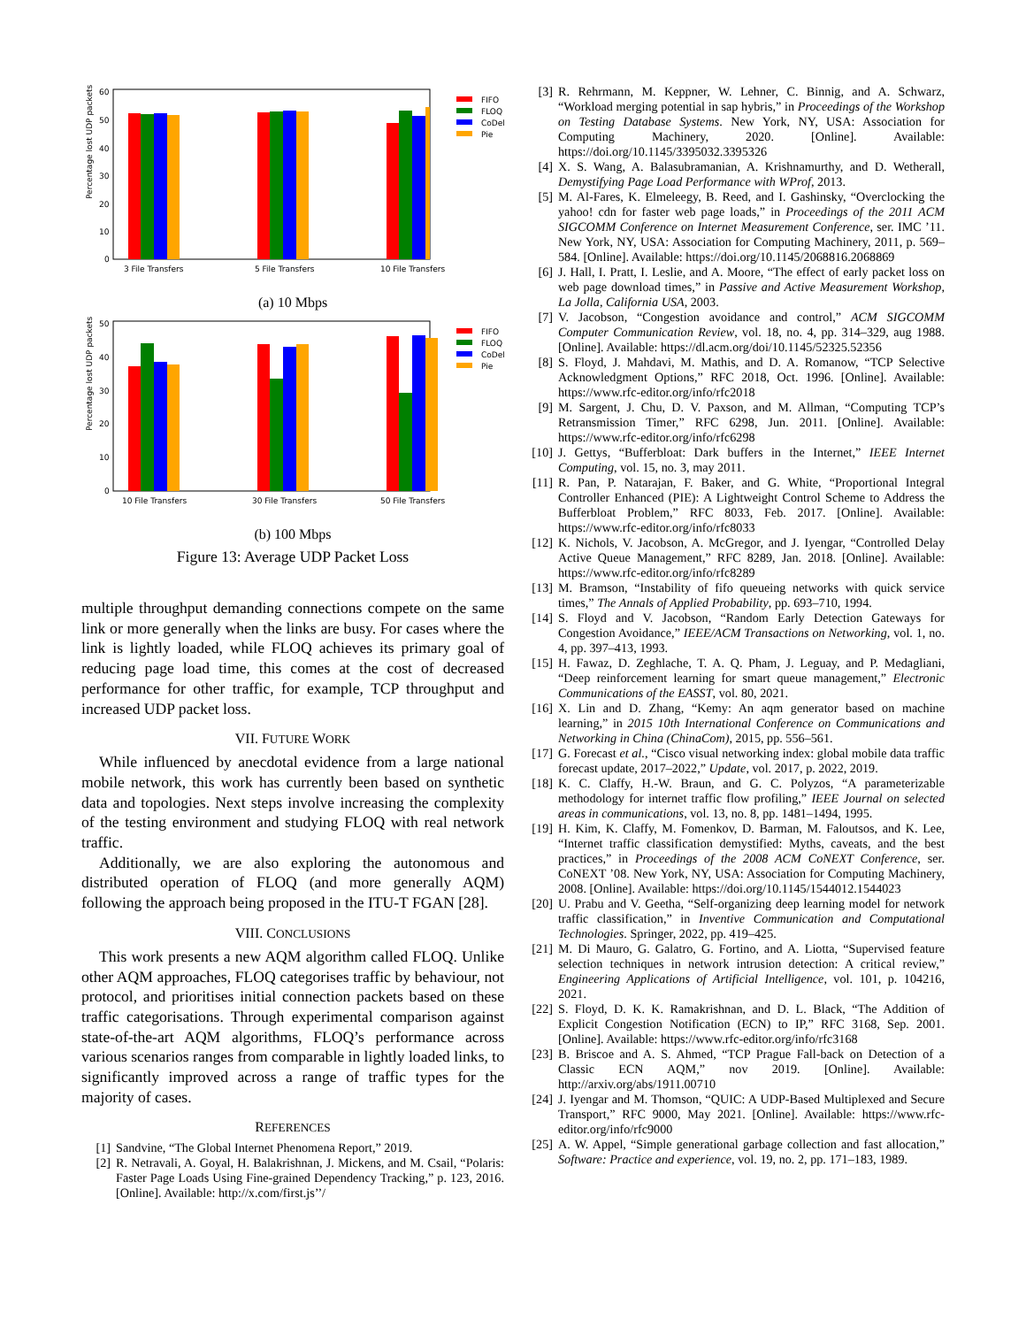Percentage lost UDP packets
60
50
40
30
20
10
0
3 File Transfers
5 File Transfers
10 File Transfers
FIFO
FLOQ
CoDel
Pie
(a) 10 Mbps
Percentage lost UDP packets
50
40
30
20
10
0
10 File Transfers
30 File Transfers
50 File Transfers
FIFO
FLOQ
CoDel
Pie
(b) 100 Mbps
Figure 13: Average UDP Packet Loss
multiple throughput demanding connections compete on the same link or more generally when the links are busy. For cases where the link is lightly loaded, while FLOQ achieves its primary goal of reducing page load time, this comes at the cost of decreased performance for other traffic, for example, TCP throughput and increased UDP packet loss.
VII. FUTURE WORK
While influenced by anecdotal evidence from a large national mobile network, this work has currently been based on synthetic data and topologies. Next steps involve increasing the complexity of the testing environment and studying FLOQ with real network traffic.
Additionally, we are also exploring the autonomous and distributed operation of FLOQ (and more generally AQM) following the approach being proposed in the ITU-T FGAN [28].
VIII. CONCLUSIONS
This work presents a new AQM algorithm called FLOQ. Unlike other AQM approaches, FLOQ categorises traffic by behaviour, not protocol, and prioritises initial connection packets based on these traffic categorisations. Through experimental comparison against state-of-the-art AQM algorithms, FLOQ’s performance across various scenarios ranges from comparable in lightly loaded links, to significantly improved across a range of traffic types for the majority of cases.
REFERENCES
[1] Sandvine, “The Global Internet Phenomena Report,” 2019.
[2] R. Netravali, A. Goyal, H. Balakrishnan, J. Mickens, and M. Csail, “Polaris: Faster Page Loads Using Fine-grained Dependency Tracking,” p. 123, 2016. [Online]. Available: http://x.com/first.js’’/
[3] R. Rehrmann, M. Keppner, W. Lehner, C. Binnig, and A. Schwarz, “Workload merging potential in sap hybris,” in Proceedings of the Workshop on Testing Database Systems. New York, NY, USA: Association for Computing Machinery, 2020. [Online]. Available: https://doi.org/10.1145/3395032.3395326
[4] X. S. Wang, A. Balasubramanian, A. Krishnamurthy, and D. Wetherall, Demystifying Page Load Performance with WProf, 2013.
[5] M. Al-Fares, K. Elmeleegy, B. Reed, and I. Gashinsky, “Overclocking the yahoo! cdn for faster web page loads,” in Proceedings of the 2011 ACM SIGCOMM Conference on Internet Measurement Conference, ser. IMC ’11. New York, NY, USA: Association for Computing Machinery, 2011, p. 569–584. [Online]. Available: https://doi.org/10.1145/2068816.2068869
[6] J. Hall, I. Pratt, I. Leslie, and A. Moore, “The effect of early packet loss on web page download times,” in Passive and Active Measurement Workshop, La Jolla, California USA, 2003.
[7] V. Jacobson, “Congestion avoidance and control,” ACM SIGCOMM Computer Communication Review, vol. 18, no. 4, pp. 314–329, aug 1988. [Online]. Available: https://dl.acm.org/doi/10.1145/52325.52356
[8] S. Floyd, J. Mahdavi, M. Mathis, and D. A. Romanow, “TCP Selective Acknowledgment Options,” RFC 2018, Oct. 1996. [Online]. Available: https://www.rfc-editor.org/info/rfc2018
[9] M. Sargent, J. Chu, D. V. Paxson, and M. Allman, “Computing TCP’s Retransmission Timer,” RFC 6298, Jun. 2011. [Online]. Available: https://www.rfc-editor.org/info/rfc6298
[10] J. Gettys, “Bufferbloat: Dark buffers in the Internet,” IEEE Internet Computing, vol. 15, no. 3, may 2011.
[11] R. Pan, P. Natarajan, F. Baker, and G. White, “Proportional Integral Controller Enhanced (PIE): A Lightweight Control Scheme to Address the Bufferbloat Problem,” RFC 8033, Feb. 2017. [Online]. Available: https://www.rfc-editor.org/info/rfc8033
[12] K. Nichols, V. Jacobson, A. McGregor, and J. Iyengar, “Controlled Delay Active Queue Management,” RFC 8289, Jan. 2018. [Online]. Available: https://www.rfc-editor.org/info/rfc8289
[13] M. Bramson, “Instability of fifo queueing networks with quick service times,” The Annals of Applied Probability, pp. 693–710, 1994.
[14] S. Floyd and V. Jacobson, “Random Early Detection Gateways for Congestion Avoidance,” IEEE/ACM Transactions on Networking, vol. 1, no. 4, pp. 397–413, 1993.
[15] H. Fawaz, D. Zeghlache, T. A. Q. Pham, J. Leguay, and P. Medagliani, “Deep reinforcement learning for smart queue management,” Electronic Communications of the EASST, vol. 80, 2021.
[16] X. Lin and D. Zhang, “Kemy: An aqm generator based on machine learning,” in 2015 10th International Conference on Communications and Networking in China (ChinaCom), 2015, pp. 556–561.
[17] G. Forecast et al., “Cisco visual networking index: global mobile data traffic forecast update, 2017–2022,” Update, vol. 2017, p. 2022, 2019.
[18] K. C. Claffy, H.-W. Braun, and G. C. Polyzos, “A parameterizable methodology for internet traffic flow profiling,” IEEE Journal on selected areas in communications, vol. 13, no. 8, pp. 1481–1494, 1995.
[19] H. Kim, K. Claffy, M. Fomenkov, D. Barman, M. Faloutsos, and K. Lee, “Internet traffic classification demystified: Myths, caveats, and the best practices,” in Proceedings of the 2008 ACM CoNEXT Conference, ser. CoNEXT ’08. New York, NY, USA: Association for Computing Machinery, 2008. [Online]. Available: https://doi.org/10.1145/1544012.1544023
[20] U. Prabu and V. Geetha, “Self-organizing deep learning model for network traffic classification,” in Inventive Communication and Computational Technologies. Springer, 2022, pp. 419–425.
[21] M. Di Mauro, G. Galatro, G. Fortino, and A. Liotta, “Supervised feature selection techniques in network intrusion detection: A critical review,” Engineering Applications of Artificial Intelligence, vol. 101, p. 104216, 2021.
[22] S. Floyd, D. K. K. Ramakrishnan, and D. L. Black, “The Addition of Explicit Congestion Notification (ECN) to IP,” RFC 3168, Sep. 2001. [Online]. Available: https://www.rfc-editor.org/info/rfc3168
[23] B. Briscoe and A. S. Ahmed, “TCP Prague Fall-back on Detection of a Classic ECN AQM,” nov 2019. [Online]. Available: http://arxiv.org/abs/1911.00710
[24] J. Iyengar and M. Thomson, “QUIC: A UDP-Based Multiplexed and Secure Transport,” RFC 9000, May 2021. [Online]. Available: https://www.rfc-editor.org/info/rfc9000
[25] A. W. Appel, “Simple generational garbage collection and fast allocation,” Software: Practice and experience, vol. 19, no. 2, pp. 171–183, 1989.